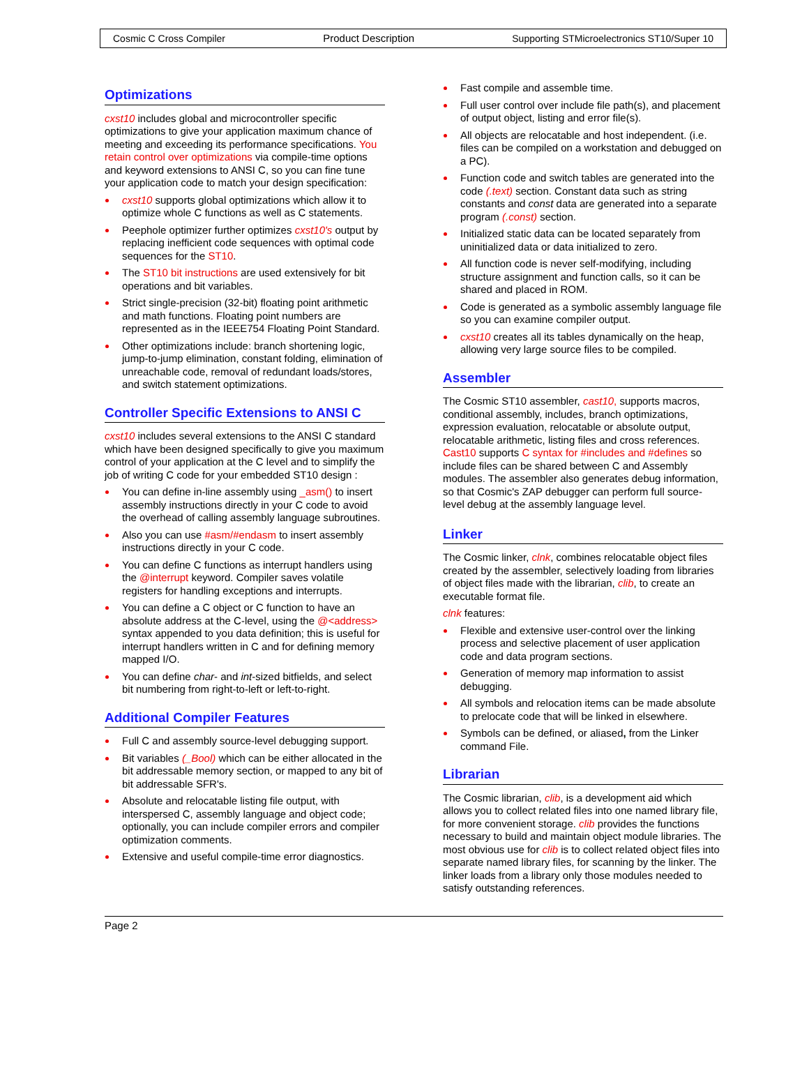Cosmic C Cross Compiler Product Description Supporting STMicroelectronics ST10/Super 10
Optimizations
cxst10 includes global and microcontroller specific optimizations to give your application maximum chance of meeting and exceeding its performance specifications. You retain control over optimizations via compile-time options and keyword extensions to ANSI C, so you can fine tune your application code to match your design specification:
cxst10 supports global optimizations which allow it to optimize whole C functions as well as C statements.
Peephole optimizer further optimizes cxst10's output by replacing inefficient code sequences with optimal code sequences for the ST10.
The ST10 bit instructions are used extensively for bit operations and bit variables.
Strict single-precision (32-bit) floating point arithmetic and math functions. Floating point numbers are represented as in the IEEE754 Floating Point Standard.
Other optimizations include: branch shortening logic, jump-to-jump elimination, constant folding, elimination of unreachable code, removal of redundant loads/stores, and switch statement optimizations.
Controller Specific Extensions to ANSI C
cxst10 includes several extensions to the ANSI C standard which have been designed specifically to give you maximum control of your application at the C level and to simplify the job of writing C code for your embedded ST10 design :
You can define in-line assembly using _asm() to insert assembly instructions directly in your C code to avoid the overhead of calling assembly language subroutines.
Also you can use #asm/#endasm to insert assembly instructions directly in your C code.
You can define C functions as interrupt handlers using the @interrupt keyword. Compiler saves volatile registers for handling exceptions and interrupts.
You can define a C object or C function to have an absolute address at the C-level, using the @<address> syntax appended to you data definition; this is useful for interrupt handlers written in C and for defining memory mapped I/O.
You can define char- and int-sized bitfields, and select bit numbering from right-to-left or left-to-right.
Additional Compiler Features
Full C and assembly source-level debugging support.
Bit variables (_Bool) which can be either allocated in the bit addressable memory section, or mapped to any bit of bit addressable SFR's.
Absolute and relocatable listing file output, with interspersed C, assembly language and object code; optionally, you can include compiler errors and compiler optimization comments.
Extensive and useful compile-time error diagnostics.
Fast compile and assemble time.
Full user control over include file path(s), and placement of output object, listing and error file(s).
All objects are relocatable and host independent. (i.e. files can be compiled on a workstation and debugged on a PC).
Function code and switch tables are generated into the code (.text) section. Constant data such as string constants and const data are generated into a separate program (.const) section.
Initialized static data can be located separately from uninitialized data or data initialized to zero.
All function code is never self-modifying, including structure assignment and function calls, so it can be shared and placed in ROM.
Code is generated as a symbolic assembly language file so you can examine compiler output.
cxst10 creates all its tables dynamically on the heap, allowing very large source files to be compiled.
Assembler
The Cosmic ST10 assembler, cast10, supports macros, conditional assembly, includes, branch optimizations, expression evaluation, relocatable or absolute output, relocatable arithmetic, listing files and cross references. Cast10 supports C syntax for #includes and #defines so include files can be shared between C and Assembly modules. The assembler also generates debug information, so that Cosmic's ZAP debugger can perform full source-level debug at the assembly language level.
Linker
The Cosmic linker, clnk, combines relocatable object files created by the assembler, selectively loading from libraries of object files made with the librarian, clib, to create an executable format file.
clnk features:
Flexible and extensive user-control over the linking process and selective placement of user application code and data program sections.
Generation of memory map information to assist debugging.
All symbols and relocation items can be made absolute to prelocate code that will be linked in elsewhere.
Symbols can be defined, or aliased, from the Linker command File.
Librarian
The Cosmic librarian, clib, is a development aid which allows you to collect related files into one named library file, for more convenient storage. clib provides the functions necessary to build and maintain object module libraries. The most obvious use for clib is to collect related object files into separate named library files, for scanning by the linker. The linker loads from a library only those modules needed to satisfy outstanding references.
Page 2